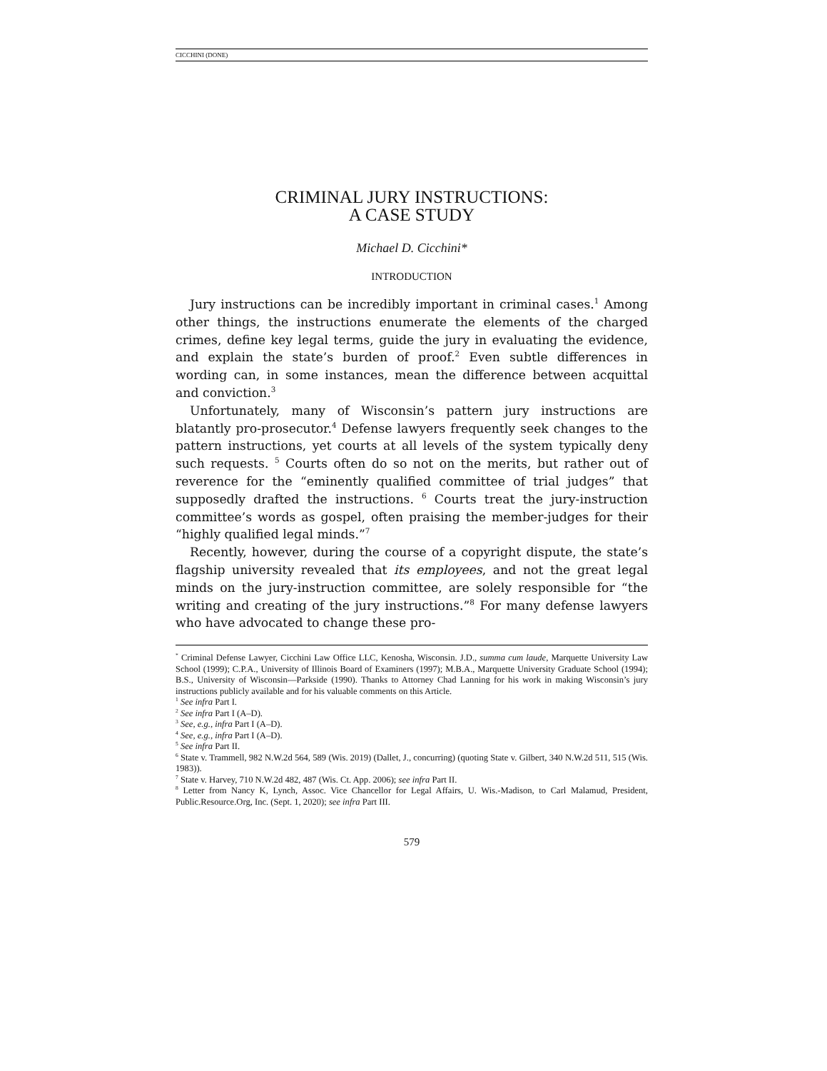CICCHINI (DONE)
CRIMINAL JURY INSTRUCTIONS:
A CASE STUDY
Michael D. Cicchini*
INTRODUCTION
Jury instructions can be incredibly important in criminal cases.<sup>1</sup> Among other things, the instructions enumerate the elements of the charged crimes, define key legal terms, guide the jury in evaluating the evidence, and explain the state’s burden of proof.<sup>2</sup> Even subtle differences in wording can, in some instances, mean the difference between acquittal and conviction.<sup>3</sup>
Unfortunately, many of Wisconsin’s pattern jury instructions are blatantly pro-prosecutor.<sup>4</sup> Defense lawyers frequently seek changes to the pattern instructions, yet courts at all levels of the system typically deny such requests. <sup>5</sup> Courts often do so not on the merits, but rather out of reverence for the “eminently qualified committee of trial judges” that supposedly drafted the instructions. <sup>6</sup> Courts treat the jury-instruction committee’s words as gospel, often praising the member-judges for their “highly qualified legal minds.”<sup>7</sup>
Recently, however, during the course of a copyright dispute, the state’s flagship university revealed that its employees, and not the great legal minds on the jury-instruction committee, are solely responsible for “the writing and creating of the jury instructions.”<sup>8</sup> For many defense lawyers who have advocated to change these pro-
<sup>*</sup> Criminal Defense Lawyer, Cicchini Law Office LLC, Kenosha, Wisconsin. J.D., summa cum laude, Marquette University Law School (1999); C.P.A., University of Illinois Board of Examiners (1997); M.B.A., Marquette University Graduate School (1994); B.S., University of Wisconsin—Parkside (1990). Thanks to Attorney Chad Lanning for his work in making Wisconsin’s jury instructions publicly available and for his valuable comments on this Article.
<sup>1</sup> See infra Part I.
<sup>2</sup> See infra Part I (A–D).
<sup>3</sup> See, e.g., infra Part I (A–D).
<sup>4</sup> See, e.g., infra Part I (A–D).
<sup>5</sup> See infra Part II.
<sup>6</sup> State v. Trammell, 982 N.W.2d 564, 589 (Wis. 2019) (Dallet, J., concurring) (quoting State v. Gilbert, 340 N.W.2d 511, 515 (Wis. 1983)).
<sup>7</sup> State v. Harvey, 710 N.W.2d 482, 487 (Wis. Ct. App. 2006); see infra Part II.
<sup>8</sup> Letter from Nancy K, Lynch, Assoc. Vice Chancellor for Legal Affairs, U. Wis.-Madison, to Carl Malamud, President, Public.Resource.Org, Inc. (Sept. 1, 2020); see infra Part III.
579